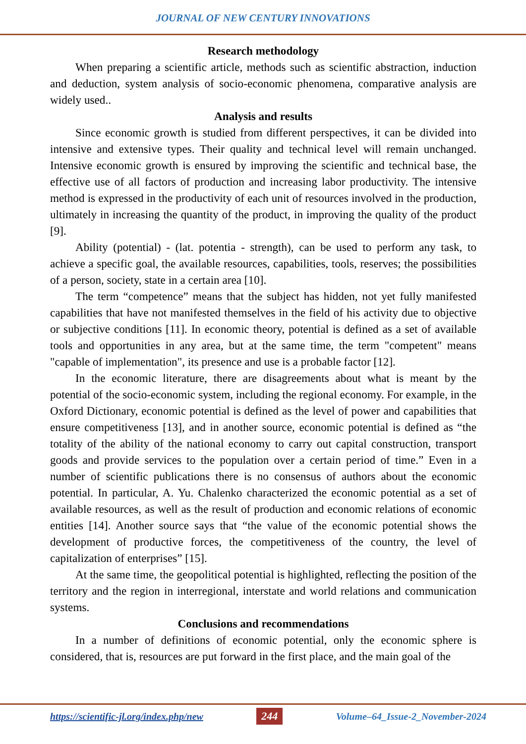JOURNAL OF NEW CENTURY INNOVATIONS
Research methodology
When preparing a scientific article, methods such as scientific abstraction, induction and deduction, system analysis of socio-economic phenomena, comparative analysis are widely used..
Analysis and results
Since economic growth is studied from different perspectives, it can be divided into intensive and extensive types. Their quality and technical level will remain unchanged. Intensive economic growth is ensured by improving the scientific and technical base, the effective use of all factors of production and increasing labor productivity. The intensive method is expressed in the productivity of each unit of resources involved in the production, ultimately in increasing the quantity of the product, in improving the quality of the product [9].
Ability (potential) - (lat. potentia - strength), can be used to perform any task, to achieve a specific goal, the available resources, capabilities, tools, reserves; the possibilities of a person, society, state in a certain area [10].
The term “competence” means that the subject has hidden, not yet fully manifested capabilities that have not manifested themselves in the field of his activity due to objective or subjective conditions [11]. In economic theory, potential is defined as a set of available tools and opportunities in any area, but at the same time, the term "competent" means "capable of implementation", its presence and use is a probable factor [12].
In the economic literature, there are disagreements about what is meant by the potential of the socio-economic system, including the regional economy. For example, in the Oxford Dictionary, economic potential is defined as the level of power and capabilities that ensure competitiveness [13], and in another source, economic potential is defined as “the totality of the ability of the national economy to carry out capital construction, transport goods and provide services to the population over a certain period of time.” Even in a number of scientific publications there is no consensus of authors about the economic potential. In particular, A. Yu. Chalenko characterized the economic potential as a set of available resources, as well as the result of production and economic relations of economic entities [14]. Another source says that “the value of the economic potential shows the development of productive forces, the competitiveness of the country, the level of capitalization of enterprises” [15].
At the same time, the geopolitical potential is highlighted, reflecting the position of the territory and the region in interregional, interstate and world relations and communication systems.
Conclusions and recommendations
In a number of definitions of economic potential, only the economic sphere is considered, that is, resources are put forward in the first place, and the main goal of the
https://scientific-jl.org/index.php/new 244 Volume–64_Issue-2_November-2024